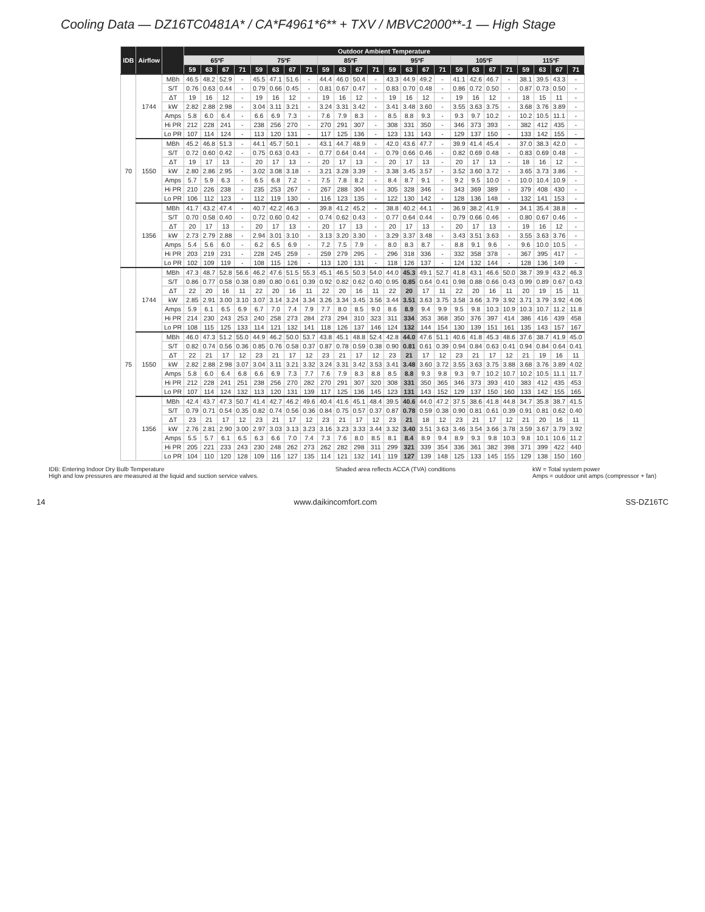Cooling Data — DZ16TC0481A* / CA*F4961*6** + TXV / MBVC2000**-1 — High Stage
| IDB | Airflow | | Outdoor Ambient Temperature | | | | | | | | | | | | | | | | | | | | | | | |
| --- | --- | --- | --- | --- | --- | --- | --- | --- | --- | --- | --- | --- | --- | --- | --- | --- | --- | --- | --- | --- | --- | --- | --- | --- | --- | --- |
| | | | 65ºF | | | | 75ºF | | | | 85ºF | | | | 95ºF | | | | 105ºF | | | | 115ºF | | | |
| | | | 59 | 63 | 67 | 71 | 59 | 63 | 67 | 71 | 59 | 63 | 67 | 71 | 59 | 63 | 67 | 71 | 59 | 63 | 67 | 71 | 59 | 63 | 67 | 71 |
| 70 | 1744 | MBh | 46.5 | 48.2 | 52.9 | - | 45.5 | 47.1 | 51.6 | - | 44.4 | 46.0 | 50.4 | - | 43.3 | 44.9 | 49.2 | - | 41.1 | 42.6 | 46.7 | - | 38.1 | 39.5 | 43.3 | - |
| | | S/T | 0.76 | 0.63 | 0.44 | - | 0.79 | 0.66 | 0.45 | - | 0.81 | 0.67 | 0.47 | - | 0.83 | 0.70 | 0.48 | - | 0.86 | 0.72 | 0.50 | - | 0.87 | 0.73 | 0.50 | - |
| | | ΔT | 19 | 16 | 12 | - | 19 | 16 | 12 | - | 19 | 16 | 12 | - | 19 | 16 | 12 | - | 19 | 16 | 12 | - | 18 | 15 | 11 | - |
| | | kW | 2.82 | 2.88 | 2.98 | - | 3.04 | 3.11 | 3.21 | - | 3.24 | 3.31 | 3.42 | - | 3.41 | 3.48 | 3.60 | - | 3.55 | 3.63 | 3.75 | - | 3.68 | 3.76 | 3.89 | - |
| | | Amps | 5.8 | 6.0 | 6.4 | - | 6.6 | 6.9 | 7.3 | - | 7.6 | 7.9 | 8.3 | - | 8.5 | 8.8 | 9.3 | - | 9.3 | 9.7 | 10.2 | - | 10.2 | 10.5 | 11.1 | - |
| | | Hi PR | 212 | 228 | 241 | - | 238 | 256 | 270 | - | 270 | 291 | 307 | - | 308 | 331 | 350 | - | 346 | 373 | 393 | - | 382 | 412 | 435 | - |
| | | Lo PR | 107 | 114 | 124 | - | 113 | 120 | 131 | - | 117 | 125 | 136 | - | 123 | 131 | 143 | - | 129 | 137 | 150 | - | 133 | 142 | 155 | - |
| | 1550 | MBh | 45.2 | 46.8 | 51.3 | - | 44.1 | 45.7 | 50.1 | - | 43.1 | 44.7 | 48.9 | - | 42.0 | 43.6 | 47.7 | - | 39.9 | 41.4 | 45.4 | - | 37.0 | 38.3 | 42.0 | - |
| | | S/T | 0.72 | 0.60 | 0.42 | - | 0.75 | 0.63 | 0.43 | - | 0.77 | 0.64 | 0.44 | - | 0.79 | 0.66 | 0.46 | - | 0.82 | 0.69 | 0.48 | - | 0.83 | 0.69 | 0.48 | - |
| | | ΔT | 19 | 17 | 13 | - | 20 | 17 | 13 | - | 20 | 17 | 13 | - | 20 | 17 | 13 | - | 20 | 17 | 13 | - | 18 | 16 | 12 | - |
| | | kW | 2.80 | 2.86 | 2.95 | - | 3.02 | 3.08 | 3.18 | - | 3.21 | 3.28 | 3.39 | - | 3.38 | 3.45 | 3.57 | - | 3.52 | 3.60 | 3.72 | - | 3.65 | 3.73 | 3.86 | - |
| | | Amps | 5.7 | 5.9 | 6.3 | - | 6.5 | 6.8 | 7.2 | - | 7.5 | 7.8 | 8.2 | - | 8.4 | 8.7 | 9.1 | - | 9.2 | 9.5 | 10.0 | - | 10.0 | 10.4 | 10.9 | - |
| | | Hi PR | 210 | 226 | 238 | - | 235 | 253 | 267 | - | 267 | 288 | 304 | - | 305 | 328 | 346 | - | 343 | 369 | 389 | - | 379 | 408 | 430 | - |
| | | Lo PR | 106 | 112 | 123 | - | 112 | 119 | 130 | - | 116 | 123 | 135 | - | 122 | 130 | 142 | - | 128 | 136 | 148 | - | 132 | 141 | 153 | - |
| | 1356 | MBh | 41.7 | 43.2 | 47.4 | - | 40.7 | 42.2 | 46.3 | - | 39.8 | 41.2 | 45.2 | - | 38.8 | 40.2 | 44.1 | - | 36.9 | 38.2 | 41.9 | - | 34.1 | 35.4 | 38.8 | - |
| | | S/T | 0.70 | 0.58 | 0.40 | - | 0.72 | 0.60 | 0.42 | - | 0.74 | 0.62 | 0.43 | - | 0.77 | 0.64 | 0.44 | - | 0.79 | 0.66 | 0.46 | - | 0.80 | 0.67 | 0.46 | - |
| | | ΔT | 20 | 17 | 13 | - | 20 | 17 | 13 | - | 20 | 17 | 13 | - | 20 | 17 | 13 | - | 20 | 17 | 13 | - | 19 | 16 | 12 | - |
| | | kW | 2.73 | 2.79 | 2.88 | - | 2.94 | 3.01 | 3.10 | - | 3.13 | 3.20 | 3.30 | - | 3.29 | 3.37 | 3.48 | - | 3.43 | 3.51 | 3.63 | - | 3.55 | 3.63 | 3.76 | - |
| | | Amps | 5.4 | 5.6 | 6.0 | - | 6.2 | 6.5 | 6.9 | - | 7.2 | 7.5 | 7.9 | - | 8.0 | 8.3 | 8.7 | - | 8.8 | 9.1 | 9.6 | - | 9.6 | 10.0 | 10.5 | - |
| | | Hi PR | 203 | 219 | 231 | - | 228 | 245 | 259 | - | 259 | 279 | 295 | - | 296 | 318 | 336 | - | 332 | 358 | 378 | - | 367 | 395 | 417 | - |
| | | Lo PR | 102 | 109 | 119 | - | 108 | 115 | 126 | - | 113 | 120 | 131 | - | 118 | 126 | 137 | - | 124 | 132 | 144 | - | 128 | 136 | 149 | - |
| 75 | 1744 | MBh | 47.3 | 48.7 | 52.8 | 56.6 | 46.2 | 47.6 | 51.5 | 55.3 | 45.1 | 46.5 | 50.3 | 54.0 | 44.0 | 45.3 | 49.1 | 52.7 | 41.8 | 43.1 | 46.6 | 50.0 | 38.7 | 39.9 | 43.2 | 46.3 |
| | | S/T | 0.86 | 0.77 | 0.58 | 0.38 | 0.89 | 0.80 | 0.61 | 0.39 | 0.92 | 0.82 | 0.62 | 0.40 | 0.95 | 0.85 | 0.64 | 0.41 | 0.98 | 0.88 | 0.66 | 0.43 | 0.99 | 0.89 | 0.67 | 0.43 |
| | | ΔT | 22 | 20 | 16 | 11 | 22 | 20 | 16 | 11 | 22 | 20 | 16 | 11 | 22 | 20 | 17 | 11 | 22 | 20 | 16 | 11 | 20 | 19 | 15 | 11 |
| | | kW | 2.85 | 2.91 | 3.00 | 3.10 | 3.07 | 3.14 | 3.24 | 3.34 | 3.26 | 3.34 | 3.45 | 3.56 | 3.44 | 3.51 | 3.63 | 3.75 | 3.58 | 3.66 | 3.79 | 3.92 | 3.71 | 3.79 | 3.92 | 4.06 |
| | | Amps | 5.9 | 6.1 | 6.5 | 6.9 | 6.7 | 7.0 | 7.4 | 7.9 | 7.7 | 8.0 | 8.5 | 9.0 | 8.6 | 8.9 | 9.4 | 9.9 | 9.5 | 9.8 | 10.3 | 10.9 | 10.3 | 10.7 | 11.2 | 11.8 |
| | | Hi PR | 214 | 230 | 243 | 253 | 240 | 258 | 273 | 284 | 273 | 294 | 310 | 323 | 311 | 334 | 353 | 368 | 350 | 376 | 397 | 414 | 386 | 416 | 439 | 458 |
| | | Lo PR | 108 | 115 | 125 | 133 | 114 | 121 | 132 | 141 | 118 | 126 | 137 | 146 | 124 | 132 | 144 | 154 | 130 | 139 | 151 | 161 | 135 | 143 | 157 | 167 |
| | 1550 | MBh | 46.0 | 47.3 | 51.2 | 55.0 | 44.9 | 46.2 | 50.0 | 53.7 | 43.8 | 45.1 | 48.8 | 52.4 | 42.8 | 44.0 | 47.6 | 51.1 | 40.6 | 41.8 | 45.3 | 48.6 | 37.6 | 38.7 | 41.9 | 45.0 |
| | | S/T | 0.82 | 0.74 | 0.56 | 0.36 | 0.85 | 0.76 | 0.58 | 0.37 | 0.87 | 0.78 | 0.59 | 0.38 | 0.90 | 0.81 | 0.61 | 0.39 | 0.94 | 0.84 | 0.63 | 0.41 | 0.94 | 0.84 | 0.64 | 0.41 |
| | | ΔT | 22 | 21 | 17 | 12 | 23 | 21 | 17 | 12 | 23 | 21 | 17 | 12 | 23 | 21 | 17 | 12 | 23 | 21 | 17 | 12 | 21 | 19 | 16 | 11 |
| | | kW | 2.82 | 2.88 | 2.98 | 3.07 | 3.04 | 3.11 | 3.21 | 3.32 | 3.24 | 3.31 | 3.42 | 3.53 | 3.41 | 3.48 | 3.60 | 3.72 | 3.55 | 3.63 | 3.75 | 3.88 | 3.68 | 3.76 | 3.89 | 4.02 |
| | | Amps | 5.8 | 6.0 | 6.4 | 6.8 | 6.6 | 6.9 | 7.3 | 7.7 | 7.6 | 7.9 | 8.3 | 8.8 | 8.5 | 8.8 | 9.3 | 9.8 | 9.3 | 9.7 | 10.2 | 10.7 | 10.2 | 10.5 | 11.1 | 11.7 |
| | | Hi PR | 212 | 228 | 241 | 251 | 238 | 256 | 270 | 282 | 270 | 291 | 307 | 320 | 308 | 331 | 350 | 365 | 346 | 373 | 393 | 410 | 383 | 412 | 435 | 453 |
| | | Lo PR | 107 | 114 | 124 | 132 | 113 | 120 | 131 | 139 | 117 | 125 | 136 | 145 | 123 | 131 | 143 | 152 | 129 | 137 | 150 | 160 | 133 | 142 | 155 | 165 |
| | 1356 | MBh | 42.4 | 43.7 | 47.3 | 50.7 | 41.4 | 42.7 | 46.2 | 49.6 | 40.4 | 41.6 | 45.1 | 48.4 | 39.5 | 40.6 | 44.0 | 47.2 | 37.5 | 38.6 | 41.8 | 44.8 | 34.7 | 35.8 | 38.7 | 41.5 |
| | | S/T | 0.79 | 0.71 | 0.54 | 0.35 | 0.82 | 0.74 | 0.56 | 0.36 | 0.84 | 0.75 | 0.57 | 0.37 | 0.87 | 0.78 | 0.59 | 0.38 | 0.90 | 0.81 | 0.61 | 0.39 | 0.91 | 0.81 | 0.62 | 0.40 |
| | | ΔT | 23 | 21 | 17 | 12 | 23 | 21 | 17 | 12 | 23 | 21 | 17 | 12 | 23 | 21 | 18 | 12 | 23 | 21 | 17 | 12 | 21 | 20 | 16 | 11 |
| | | kW | 2.76 | 2.81 | 2.90 | 3.00 | 2.97 | 3.03 | 3.13 | 3.23 | 3.16 | 3.23 | 3.33 | 3.44 | 3.32 | 3.40 | 3.51 | 3.63 | 3.46 | 3.54 | 3.66 | 3.78 | 3.59 | 3.67 | 3.79 | 3.92 |
| | | Amps | 5.5 | 5.7 | 6.1 | 6.5 | 6.3 | 6.6 | 7.0 | 7.4 | 7.3 | 7.6 | 8.0 | 8.5 | 8.1 | 8.4 | 8.9 | 9.4 | 8.9 | 9.3 | 9.8 | 10.3 | 9.8 | 10.1 | 10.6 | 11.2 |
| | | Hi PR | 205 | 221 | 233 | 243 | 230 | 248 | 262 | 273 | 262 | 282 | 298 | 311 | 299 | 321 | 339 | 354 | 336 | 361 | 382 | 398 | 371 | 399 | 422 | 440 |
| | | Lo PR | 104 | 110 | 120 | 128 | 109 | 116 | 127 | 135 | 114 | 121 | 132 | 141 | 119 | 127 | 139 | 148 | 125 | 133 | 145 | 155 | 129 | 138 | 150 | 160 |
IDB: Entering Indoor Dry Bulb Temperature
High and low pressures are measured at the liquid and suction service valves.
Shaded area reflects ACCA (TVA) conditions
kW = Total system power
Amps = outdoor unit amps (compressor + fan)
14 www.daikincomfort.com SS-DZ16TC